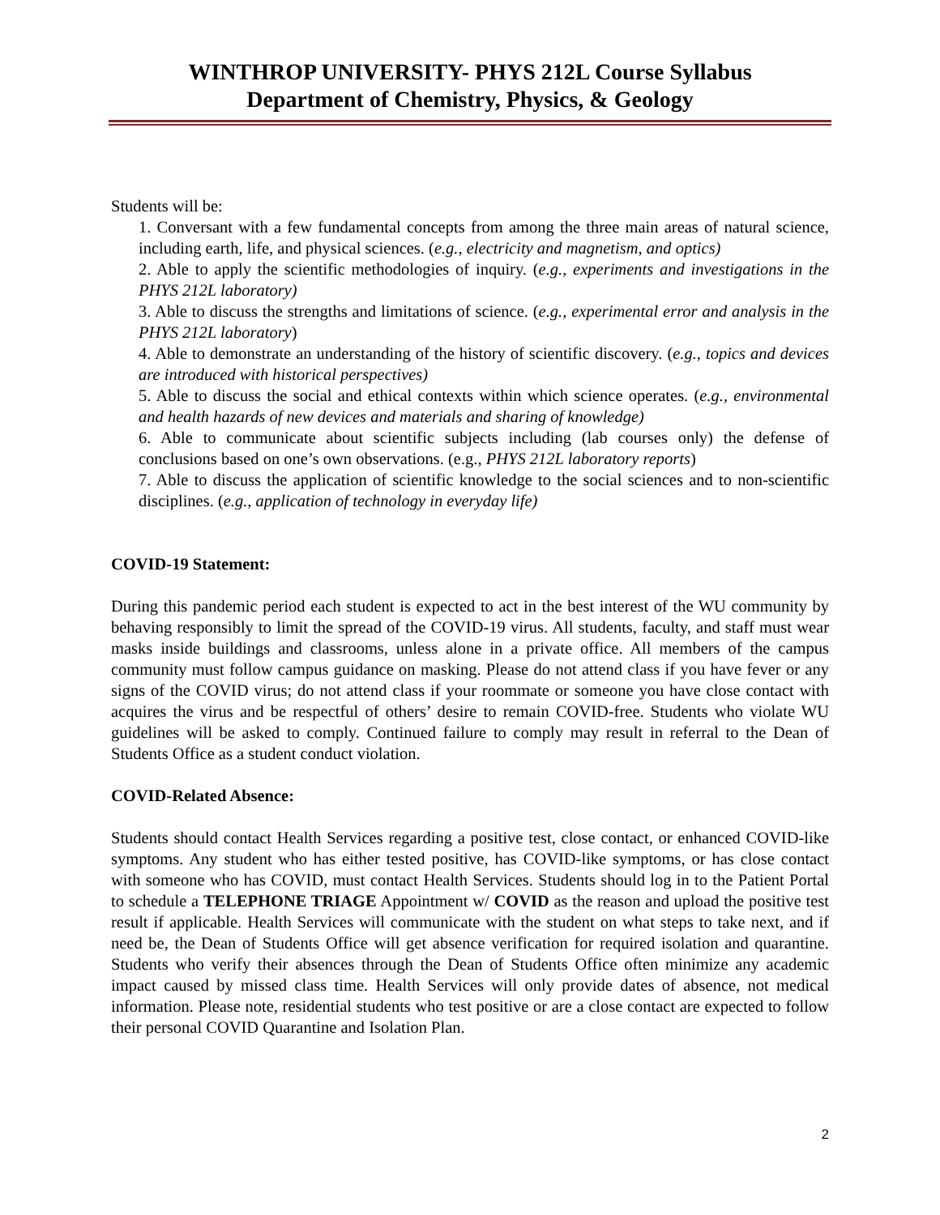WINTHROP UNIVERSITY- PHYS 212L Course Syllabus
Department of Chemistry, Physics, & Geology
Students will be:
1. Conversant with a few fundamental concepts from among the three main areas of natural science, including earth, life, and physical sciences. (e.g., electricity and magnetism, and optics)
2. Able to apply the scientific methodologies of inquiry. (e.g., experiments and investigations in the PHYS 212L laboratory)
3. Able to discuss the strengths and limitations of science. (e.g., experimental error and analysis in the PHYS 212L laboratory)
4. Able to demonstrate an understanding of the history of scientific discovery. (e.g., topics and devices are introduced with historical perspectives)
5. Able to discuss the social and ethical contexts within which science operates. (e.g., environmental and health hazards of new devices and materials and sharing of knowledge)
6. Able to communicate about scientific subjects including (lab courses only) the defense of conclusions based on one’s own observations. (e.g., PHYS 212L laboratory reports)
7. Able to discuss the application of scientific knowledge to the social sciences and to non-scientific disciplines. (e.g., application of technology in everyday life)
COVID-19 Statement:
During this pandemic period each student is expected to act in the best interest of the WU community by behaving responsibly to limit the spread of the COVID-19 virus. All students, faculty, and staff must wear masks inside buildings and classrooms, unless alone in a private office. All members of the campus community must follow campus guidance on masking. Please do not attend class if you have fever or any signs of the COVID virus; do not attend class if your roommate or someone you have close contact with acquires the virus and be respectful of others’ desire to remain COVID-free. Students who violate WU guidelines will be asked to comply. Continued failure to comply may result in referral to the Dean of Students Office as a student conduct violation.
COVID-Related Absence:
Students should contact Health Services regarding a positive test, close contact, or enhanced COVID-like symptoms. Any student who has either tested positive, has COVID-like symptoms, or has close contact with someone who has COVID, must contact Health Services. Students should log in to the Patient Portal to schedule a TELEPHONE TRIAGE Appointment w/ COVID as the reason and upload the positive test result if applicable. Health Services will communicate with the student on what steps to take next, and if need be, the Dean of Students Office will get absence verification for required isolation and quarantine. Students who verify their absences through the Dean of Students Office often minimize any academic impact caused by missed class time. Health Services will only provide dates of absence, not medical information. Please note, residential students who test positive or are a close contact are expected to follow their personal COVID Quarantine and Isolation Plan.
2